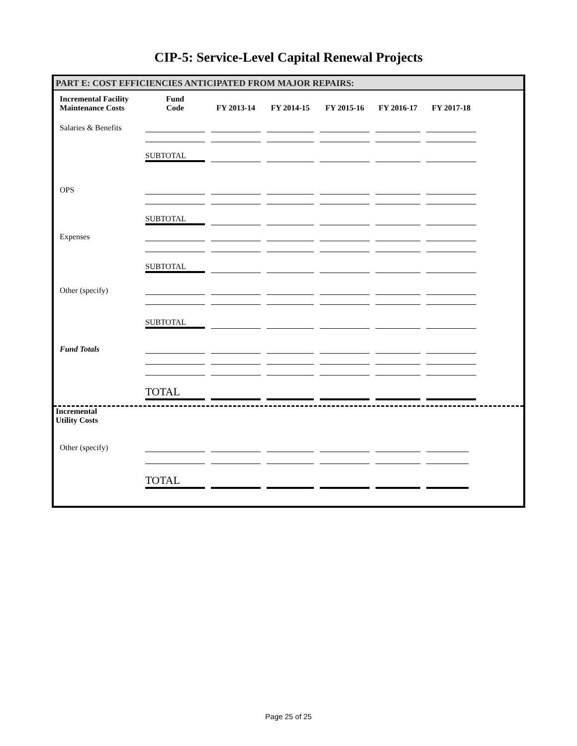CIP-5: Service-Level Capital Renewal Projects
PART E: COST EFFICIENCIES ANTICIPATED FROM MAJOR REPAIRS:
| Incremental Facility Maintenance Costs | Fund Code | FY 2013-14 | FY 2014-15 | FY 2015-16 | FY 2016-17 | FY 2017-18 |
| --- | --- | --- | --- | --- | --- | --- |
| Salaries & Benefits | | | | | | |
| | SUBTOTAL | | | | | |
| OPS | | | | | | |
| | SUBTOTAL | | | | | |
| Expenses | | | | | | |
| | SUBTOTAL | | | | | |
| Other (specify) | | | | | | |
| | SUBTOTAL | | | | | |
| Fund Totals | | | | | | |
| | TOTAL | | | | | |
Incremental
Utility Costs
| Other (specify) | | | | | | |
| | TOTAL | | | | | |
Page 25 of 25